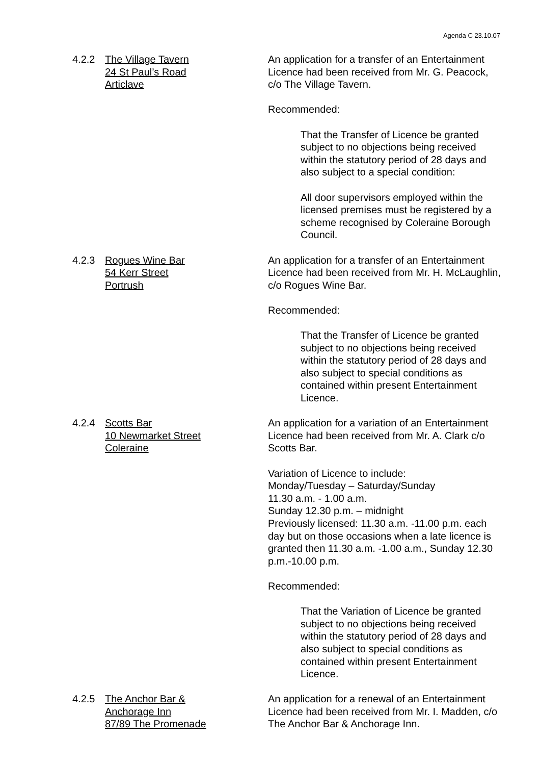Agenda C 23.10.07
4.2.2 The Village Tavern
24 St Paul’s Road
Articlave
An application for a transfer of an Entertainment Licence had been received from Mr. G. Peacock, c/o The Village Tavern.
Recommended:
That the Transfer of Licence be granted subject to no objections being received within the statutory period of 28 days and also subject to a special condition:
All door supervisors employed within the licensed premises must be registered by a scheme recognised by Coleraine Borough Council.
4.2.3 Rogues Wine Bar
54 Kerr Street
Portrush
An application for a transfer of an Entertainment Licence had been received from Mr. H. McLaughlin, c/o Rogues Wine Bar.
Recommended:
That the Transfer of Licence be granted subject to no objections being received within the statutory period of 28 days and also subject to special conditions as contained within present Entertainment Licence.
4.2.4 Scotts Bar
10 Newmarket Street
Coleraine
An application for a variation of an Entertainment Licence had been received from Mr. A. Clark c/o Scotts Bar.
Variation of Licence to include:
Monday/Tuesday – Saturday/Sunday
11.30 a.m. - 1.00 a.m.
Sunday 12.30 p.m. – midnight
Previously licensed: 11.30 a.m. -11.00 p.m. each day but on those occasions when a late licence is granted then 11.30 a.m. -1.00 a.m., Sunday 12.30 p.m.-10.00 p.m.
Recommended:
That the Variation of Licence be granted subject to no objections being received within the statutory period of 28 days and also subject to special conditions as contained within present Entertainment Licence.
4.2.5 The Anchor Bar &
Anchorage Inn
87/89 The Promenade
An application for a renewal of an Entertainment Licence had been received from Mr. I. Madden, c/o The Anchor Bar & Anchorage Inn.